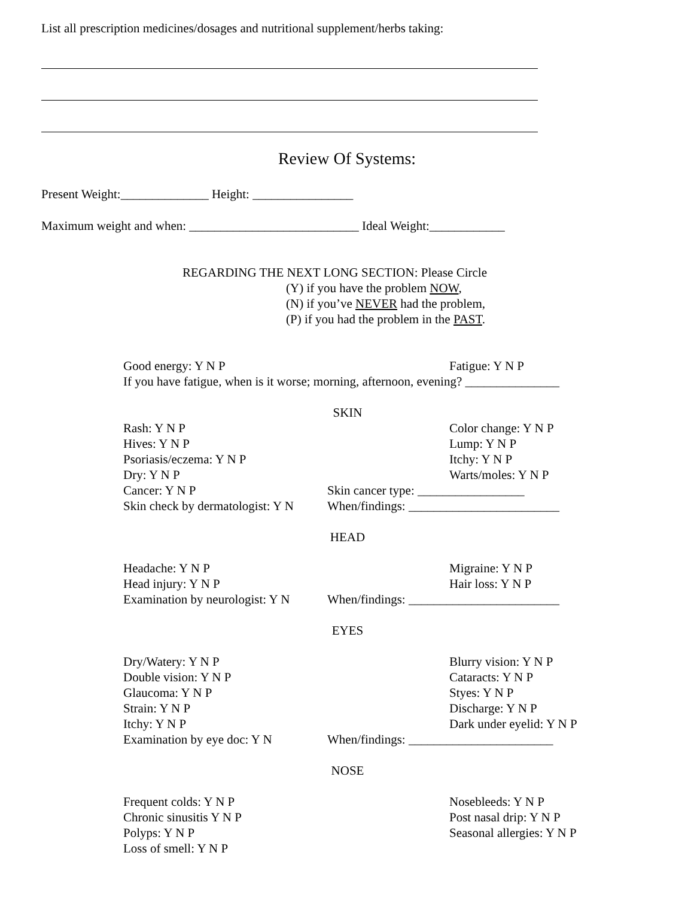List all prescription medicines/dosages and nutritional supplement/herbs taking:
Review Of Systems:
Present Weight:______________ Height: ________________
Maximum weight and when: ___________________________ Ideal Weight:____________
REGARDING THE NEXT LONG SECTION: Please Circle
(Y) if you have the problem NOW,
(N) if you’ve NEVER had the problem,
(P) if you had the problem in the PAST.
Good energy: Y N P Fatigue: Y N P
If you have fatigue, when is it worse; morning, afternoon, evening? _______________
SKIN
Rash: Y N P Color change: Y N P
Hives: Y N P Lump: Y N P
Psoriasis/eczema: Y N P Itchy: Y N P
Dry: Y N P Warts/moles: Y N P
Cancer: Y N P Skin cancer type: _________________
Skin check by dermatologist: Y N When/findings: ________________________
HEAD
Headache: Y N P Migraine: Y N P
Head injury: Y N P Hair loss: Y N P
Examination by neurologist: Y N When/findings: ________________________
EYES
Dry/Watery: Y N P Blurry vision: Y N P
Double vision: Y N P Cataracts: Y N P
Glaucoma: Y N P Styes: Y N P
Strain: Y N P Discharge: Y N P
Itchy: Y N P Dark under eyelid: Y N P
Examination by eye doc: Y N When/findings: _______________________
NOSE
Frequent colds: Y N P Nosebleeds: Y N P
Chronic sinusitis Y N P Post nasal drip: Y N P
Polyps: Y N P Seasonal allergies: Y N P
Loss of smell: Y N P